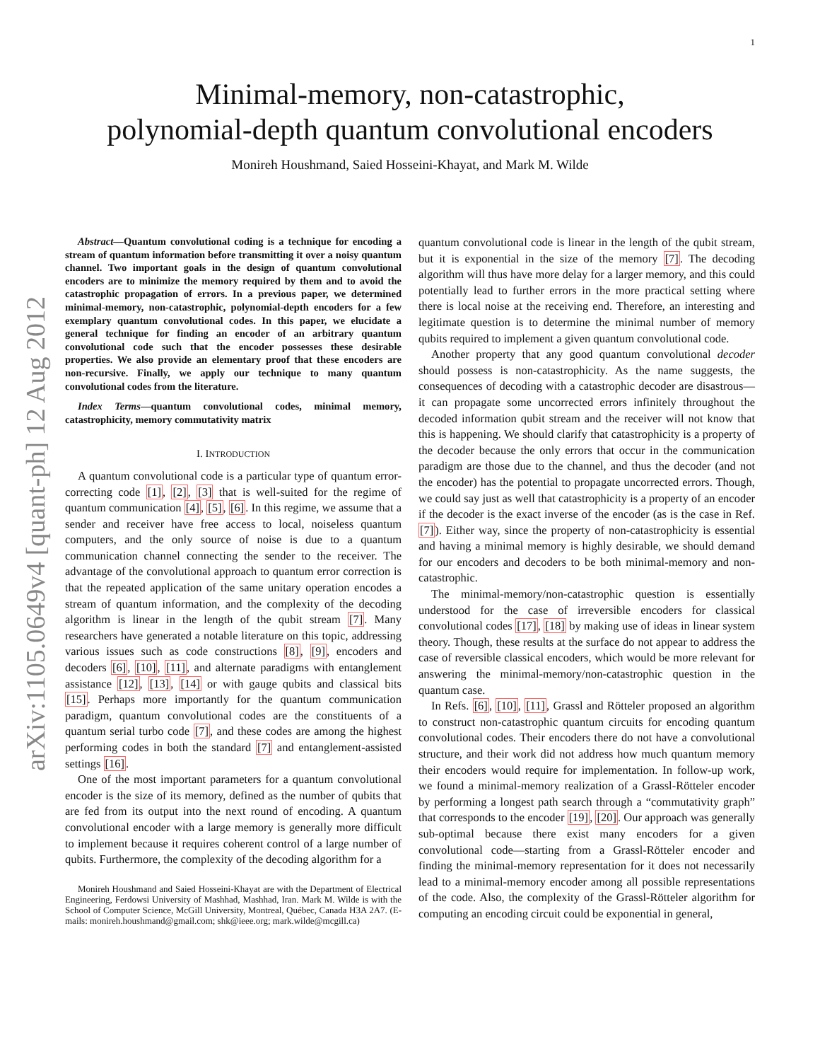1
arXiv:1105.0649v4 [quant-ph] 12 Aug 2012
Minimal-memory, non-catastrophic,
polynomial-depth quantum convolutional encoders
Monireh Houshmand, Saied Hosseini-Khayat, and Mark M. Wilde
Abstract—Quantum convolutional coding is a technique for encoding a stream of quantum information before transmitting it over a noisy quantum channel. Two important goals in the design of quantum convolutional encoders are to minimize the memory required by them and to avoid the catastrophic propagation of errors. In a previous paper, we determined minimal-memory, non-catastrophic, polynomial-depth encoders for a few exemplary quantum convolutional codes. In this paper, we elucidate a general technique for finding an encoder of an arbitrary quantum convolutional code such that the encoder possesses these desirable properties. We also provide an elementary proof that these encoders are non-recursive. Finally, we apply our technique to many quantum convolutional codes from the literature.
Index Terms—quantum convolutional codes, minimal memory, catastrophicity, memory commutativity matrix
I. INTRODUCTION
A quantum convolutional code is a particular type of quantum error-correcting code [1], [2], [3] that is well-suited for the regime of quantum communication [4], [5], [6]. In this regime, we assume that a sender and receiver have free access to local, noiseless quantum computers, and the only source of noise is due to a quantum communication channel connecting the sender to the receiver. The advantage of the convolutional approach to quantum error correction is that the repeated application of the same unitary operation encodes a stream of quantum information, and the complexity of the decoding algorithm is linear in the length of the qubit stream [7]. Many researchers have generated a notable literature on this topic, addressing various issues such as code constructions [8], [9], encoders and decoders [6], [10], [11], and alternate paradigms with entanglement assistance [12], [13], [14] or with gauge qubits and classical bits [15]. Perhaps more importantly for the quantum communication paradigm, quantum convolutional codes are the constituents of a quantum serial turbo code [7], and these codes are among the highest performing codes in both the standard [7] and entanglement-assisted settings [16].
One of the most important parameters for a quantum convolutional encoder is the size of its memory, defined as the number of qubits that are fed from its output into the next round of encoding. A quantum convolutional encoder with a large memory is generally more difficult to implement because it requires coherent control of a large number of qubits. Furthermore, the complexity of the decoding algorithm for a
Monireh Houshmand and Saied Hosseini-Khayat are with the Department of Electrical Engineering, Ferdowsi University of Mashhad, Mashhad, Iran. Mark M. Wilde is with the School of Computer Science, McGill University, Montreal, Québec, Canada H3A 2A7. (E-mails: monireh.houshmand@gmail.com; shk@ieee.org; mark.wilde@mcgill.ca)
quantum convolutional code is linear in the length of the qubit stream, but it is exponential in the size of the memory [7]. The decoding algorithm will thus have more delay for a larger memory, and this could potentially lead to further errors in the more practical setting where there is local noise at the receiving end. Therefore, an interesting and legitimate question is to determine the minimal number of memory qubits required to implement a given quantum convolutional code.
Another property that any good quantum convolutional decoder should possess is non-catastrophicity. As the name suggests, the consequences of decoding with a catastrophic decoder are disastrous—it can propagate some uncorrected errors infinitely throughout the decoded information qubit stream and the receiver will not know that this is happening. We should clarify that catastrophicity is a property of the decoder because the only errors that occur in the communication paradigm are those due to the channel, and thus the decoder (and not the encoder) has the potential to propagate uncorrected errors. Though, we could say just as well that catastrophicity is a property of an encoder if the decoder is the exact inverse of the encoder (as is the case in Ref. [7]). Either way, since the property of non-catastrophicity is essential and having a minimal memory is highly desirable, we should demand for our encoders and decoders to be both minimal-memory and non-catastrophic.
The minimal-memory/non-catastrophic question is essentially understood for the case of irreversible encoders for classical convolutional codes [17], [18] by making use of ideas in linear system theory. Though, these results at the surface do not appear to address the case of reversible classical encoders, which would be more relevant for answering the minimal-memory/non-catastrophic question in the quantum case.
In Refs. [6], [10], [11], Grassl and Rötteler proposed an algorithm to construct non-catastrophic quantum circuits for encoding quantum convolutional codes. Their encoders there do not have a convolutional structure, and their work did not address how much quantum memory their encoders would require for implementation. In follow-up work, we found a minimal-memory realization of a Grassl-Rötteler encoder by performing a longest path search through a “commutativity graph” that corresponds to the encoder [19], [20]. Our approach was generally sub-optimal because there exist many encoders for a given convolutional code—starting from a Grassl-Rötteler encoder and finding the minimal-memory representation for it does not necessarily lead to a minimal-memory encoder among all possible representations of the code. Also, the complexity of the Grassl-Rötteler algorithm for computing an encoding circuit could be exponential in general,